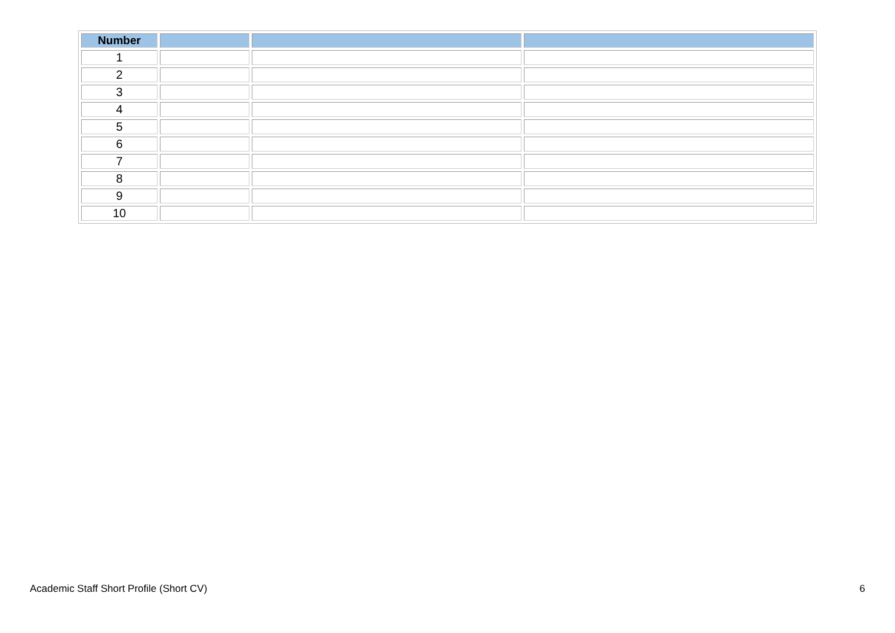| Number | | | |
| --- | --- | --- | --- |
| 1 | | | |
| 2 | | | |
| 3 | | | |
| 4 | | | |
| 5 | | | |
| 6 | | | |
| 7 | | | |
| 8 | | | |
| 9 | | | |
| 10 | | | |
Academic Staff Short Profile (Short CV) 6